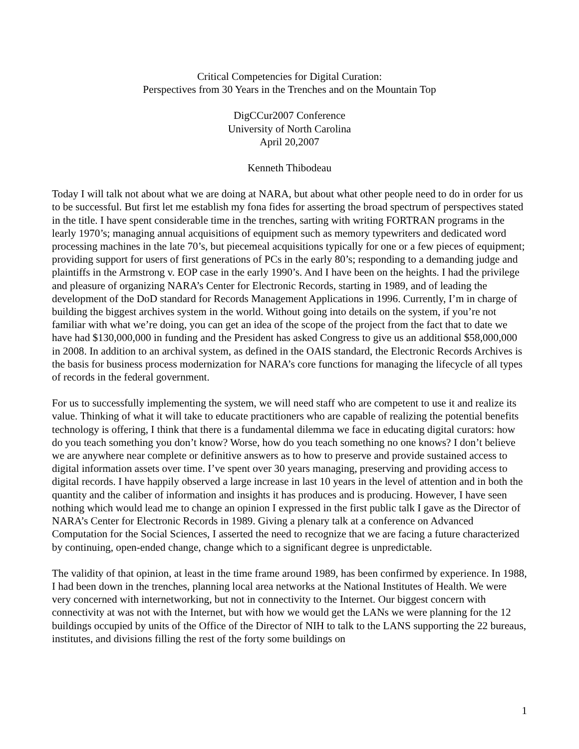Critical Competencies for Digital Curation:
Perspectives from 30 Years in the Trenches and on the Mountain Top
DigCCur2007 Conference
University of North Carolina
April 20,2007
Kenneth Thibodeau
Today I will talk not about what we are doing at NARA, but about what other people need to do in order for us to be successful. But first let me establish my fona fides for asserting the broad spectrum of perspectives stated in the title. I have spent considerable time in the trenches, sarting with writing FORTRAN programs in the learly 1970’s; managing annual acquisitions of equipment such as memory typewriters and dedicated word processing machines in the late 70’s, but piecemeal acquisitions typically for one or a few pieces of equipment; providing support for users of first generations of PCs in the early 80’s; responding to a demanding judge and plaintiffs in the Armstrong v. EOP case in the early 1990’s. And I have been on the heights. I had the privilege and pleasure of organizing NARA’s Center for Electronic Records, starting in 1989, and of leading the development of the DoD standard for Records Management Applications in 1996. Currently, I’m in charge of building the biggest archives system in the world. Without going into details on the system, if you’re not familiar with what we’re doing, you can get an idea of the scope of the project from the fact that to date we have had $130,000,000 in funding and the President has asked Congress to give us an additional $58,000,000 in 2008. In addition to an archival system, as defined in the OAIS standard, the Electronic Records Archives is the basis for business process modernization for NARA’s core functions for managing the lifecycle of all types of records in the federal government.
For us to successfully implementing the system, we will need staff who are competent to use it and realize its value. Thinking of what it will take to educate practitioners who are capable of realizing the potential benefits technology is offering, I think that there is a fundamental dilemma we face in educating digital curators: how do you teach something you don’t know? Worse, how do you teach something no one knows? I don’t believe we are anywhere near complete or definitive answers as to how to preserve and provide sustained access to digital information assets over time. I’ve spent over 30 years managing, preserving and providing access to digital records. I have happily observed a large increase in last 10 years in the level of attention and in both the quantity and the caliber of information and insights it has produces and is producing. However, I have seen nothing which would lead me to change an opinion I expressed in the first public talk I gave as the Director of NARA’s Center for Electronic Records in 1989. Giving a plenary talk at a conference on Advanced Computation for the Social Sciences, I asserted the need to recognize that we are facing a future characterized by continuing, open-ended change, change which to a significant degree is unpredictable.
The validity of that opinion, at least in the time frame around 1989, has been confirmed by experience. In 1988, I had been down in the trenches, planning local area networks at the National Institutes of Health. We were very concerned with internetworking, but not in connectivity to the Internet. Our biggest concern with connectivity at was not with the Internet, but with how we would get the LANs we were planning for the 12 buildings occupied by units of the Office of the Director of NIH to talk to the LANS supporting the 22 bureaus, institutes, and divisions filling the rest of the forty some buildings on
1